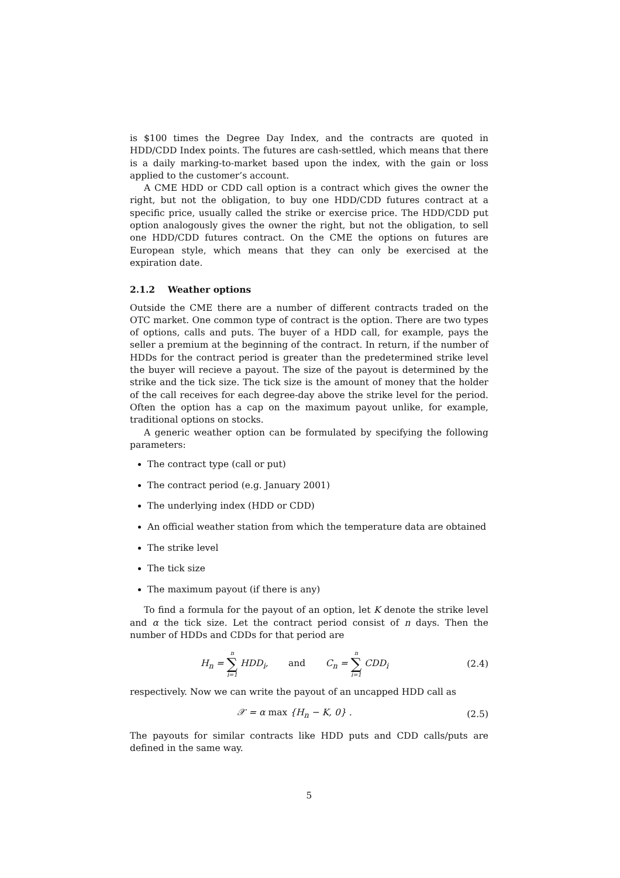is $100 times the Degree Day Index, and the contracts are quoted in HDD/CDD Index points. The futures are cash-settled, which means that there is a daily marking-to-market based upon the index, with the gain or loss applied to the customer’s account.
A CME HDD or CDD call option is a contract which gives the owner the right, but not the obligation, to buy one HDD/CDD futures contract at a specific price, usually called the strike or exercise price. The HDD/CDD put option analogously gives the owner the right, but not the obligation, to sell one HDD/CDD futures contract. On the CME the options on futures are European style, which means that they can only be exercised at the expiration date.
2.1.2 Weather options
Outside the CME there are a number of different contracts traded on the OTC market. One common type of contract is the option. There are two types of options, calls and puts. The buyer of a HDD call, for example, pays the seller a premium at the beginning of the contract. In return, if the number of HDDs for the contract period is greater than the predetermined strike level the buyer will recieve a payout. The size of the payout is determined by the strike and the tick size. The tick size is the amount of money that the holder of the call receives for each degree-day above the strike level for the period. Often the option has a cap on the maximum payout unlike, for example, traditional options on stocks.
A generic weather option can be formulated by specifying the following parameters:
The contract type (call or put)
The contract period (e.g. January 2001)
The underlying index (HDD or CDD)
An official weather station from which the temperature data are obtained
The strike level
The tick size
The maximum payout (if there is any)
To find a formula for the payout of an option, let K denote the strike level and α the tick size. Let the contract period consist of n days. Then the number of HDDs and CDDs for that period are
H<sub>n</sub> = n ∑ i=1 HDD<sub>i</sub>, and C<sub>n</sub> = n ∑ i=1 CDD<sub>i</sub>
(2.4)
respectively. Now we can write the payout of an uncapped HDD call as
𝒳 = α max {H<sub>n</sub> − K, 0} . (2.5)
The payouts for similar contracts like HDD puts and CDD calls/puts are defined in the same way.
5